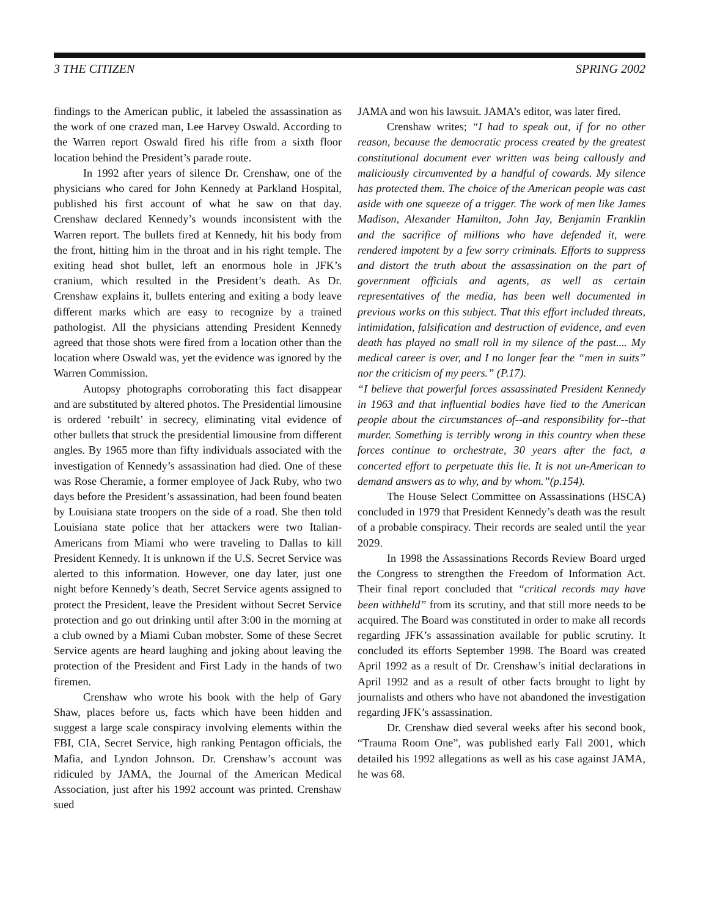3 THE CITIZEN SPRING 2002
findings to the American public, it labeled the assassination as the work of one crazed man, Lee Harvey Oswald. According to the Warren report Oswald fired his rifle from a sixth floor location behind the President’s parade route.
In 1992 after years of silence Dr. Crenshaw, one of the physicians who cared for John Kennedy at Parkland Hospital, published his first account of what he saw on that day. Crenshaw declared Kennedy’s wounds inconsistent with the Warren report. The bullets fired at Kennedy, hit his body from the front, hitting him in the throat and in his right temple. The exiting head shot bullet, left an enormous hole in JFK’s cranium, which resulted in the President’s death. As Dr. Crenshaw explains it, bullets entering and exiting a body leave different marks which are easy to recognize by a trained pathologist. All the physicians attending President Kennedy agreed that those shots were fired from a location other than the location where Oswald was, yet the evidence was ignored by the Warren Commission.
Autopsy photographs corroborating this fact disappear and are substituted by altered photos. The Presidential limousine is ordered ‘rebuilt’ in secrecy, eliminating vital evidence of other bullets that struck the presidential limousine from different angles. By 1965 more than fifty individuals associated with the investigation of Kennedy’s assassination had died. One of these was Rose Cheramie, a former employee of Jack Ruby, who two days before the President’s assassination, had been found beaten by Louisiana state troopers on the side of a road. She then told Louisiana state police that her attackers were two Italian-Americans from Miami who were traveling to Dallas to kill President Kennedy. It is unknown if the U.S. Secret Service was alerted to this information. However, one day later, just one night before Kennedy’s death, Secret Service agents assigned to protect the President, leave the President without Secret Service protection and go out drinking until after 3:00 in the morning at a club owned by a Miami Cuban mobster. Some of these Secret Service agents are heard laughing and joking about leaving the protection of the President and First Lady in the hands of two firemen.
Crenshaw who wrote his book with the help of Gary Shaw, places before us, facts which have been hidden and suggest a large scale conspiracy involving elements within the FBI, CIA, Secret Service, high ranking Pentagon officials, the Mafia, and Lyndon Johnson. Dr. Crenshaw’s account was ridiculed by JAMA, the Journal of the American Medical Association, just after his 1992 account was printed. Crenshaw sued
JAMA and won his lawsuit. JAMA’s editor, was later fired.
Crenshaw writes; “I had to speak out, if for no other reason, because the democratic process created by the greatest constitutional document ever written was being callously and maliciously circumvented by a handful of cowards. My silence has protected them. The choice of the American people was cast aside with one squeeze of a trigger. The work of men like James Madison, Alexander Hamilton, John Jay, Benjamin Franklin and the sacrifice of millions who have defended it, were rendered impotent by a few sorry criminals. Efforts to suppress and distort the truth about the assassination on the part of government officials and agents, as well as certain representatives of the media, has been well documented in previous works on this subject. That this effort included threats, intimidation, falsification and destruction of evidence, and even death has played no small roll in my silence of the past.... My medical career is over, and I no longer fear the “men in suits” nor the criticism of my peers.” (P.17).
“I believe that powerful forces assassinated President Kennedy in 1963 and that influential bodies have lied to the American people about the circumstances of--and responsibility for--that murder. Something is terribly wrong in this country when these forces continue to orchestrate, 30 years after the fact, a concerted effort to perpetuate this lie. It is not un-American to demand answers as to why, and by whom.”(p.154).
The House Select Committee on Assassinations (HSCA) concluded in 1979 that President Kennedy’s death was the result of a probable conspiracy. Their records are sealed until the year 2029.
In 1998 the Assassinations Records Review Board urged the Congress to strengthen the Freedom of Information Act. Their final report concluded that “critical records may have been withheld” from its scrutiny, and that still more needs to be acquired. The Board was constituted in order to make all records regarding JFK’s assassination available for public scrutiny. It concluded its efforts September 1998. The Board was created April 1992 as a result of Dr. Crenshaw’s initial declarations in April 1992 and as a result of other facts brought to light by journalists and others who have not abandoned the investigation regarding JFK’s assassination.
Dr. Crenshaw died several weeks after his second book, “Trauma Room One”, was published early Fall 2001, which detailed his 1992 allegations as well as his case against JAMA, he was 68.